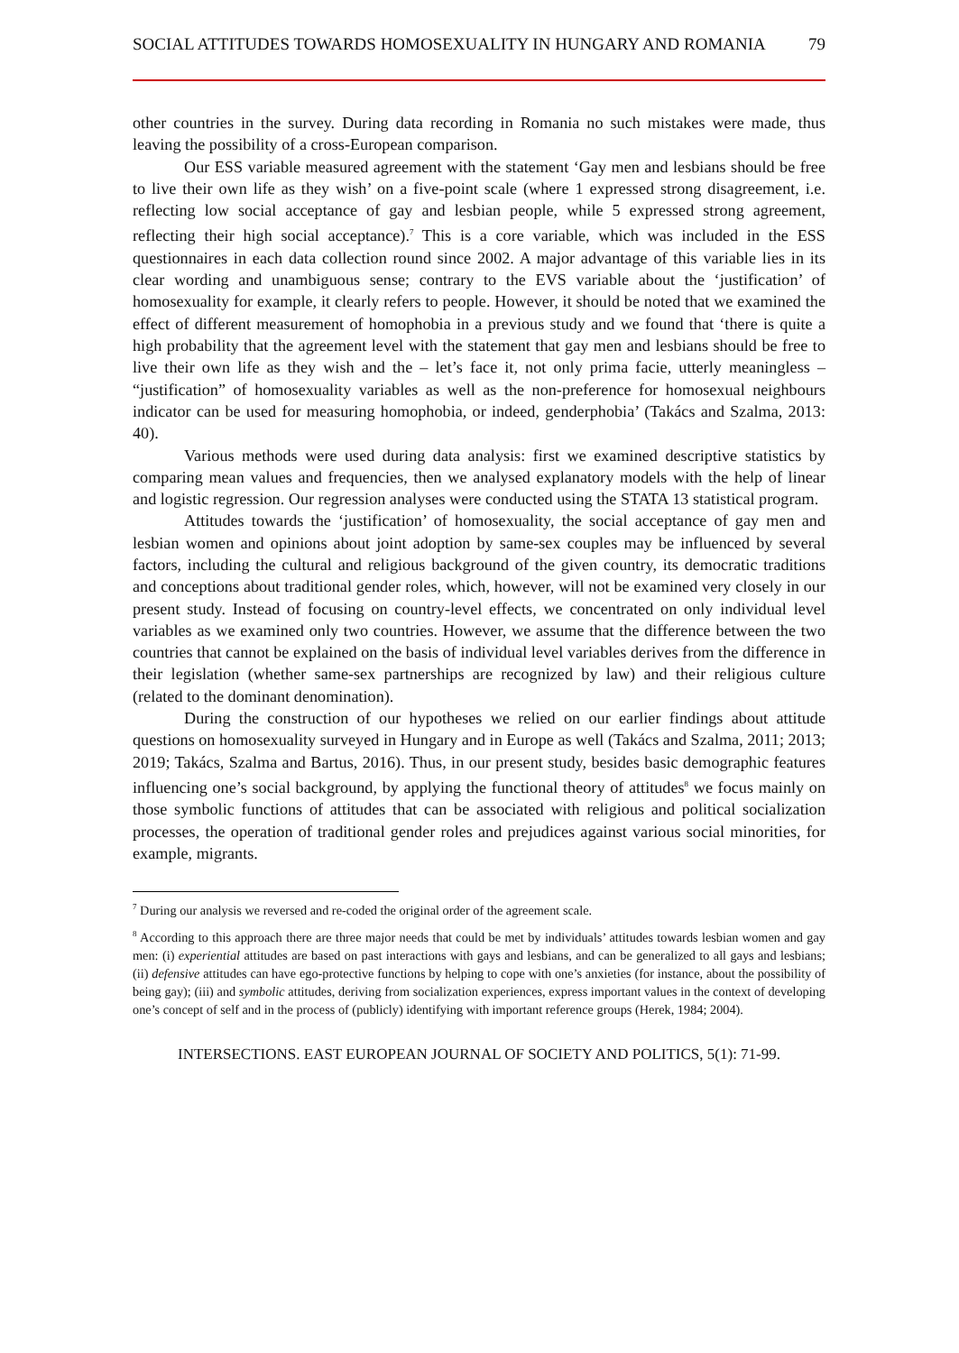SOCIAL ATTITUDES TOWARDS HOMOSEXUALITY IN HUNGARY AND ROMANIA 79
other countries in the survey. During data recording in Romania no such mistakes were made, thus leaving the possibility of a cross-European comparison.
Our ESS variable measured agreement with the statement ‘Gay men and lesbians should be free to live their own life as they wish’ on a five-point scale (where 1 expressed strong disagreement, i.e. reflecting low social acceptance of gay and lesbian people, while 5 expressed strong agreement, reflecting their high social acceptance).<sup>7</sup> This is a core variable, which was included in the ESS questionnaires in each data collection round since 2002. A major advantage of this variable lies in its clear wording and unambiguous sense; contrary to the EVS variable about the ‘justification’ of homosexuality for example, it clearly refers to people. However, it should be noted that we examined the effect of different measurement of homophobia in a previous study and we found that ‘there is quite a high probability that the agreement level with the statement that gay men and lesbians should be free to live their own life as they wish and the – let’s face it, not only prima facie, utterly meaningless – “justification” of homosexuality variables as well as the non-preference for homosexual neighbours indicator can be used for measuring homophobia, or indeed, genderphobia’ (Takács and Szalma, 2013: 40).
Various methods were used during data analysis: first we examined descriptive statistics by comparing mean values and frequencies, then we analysed explanatory models with the help of linear and logistic regression. Our regression analyses were conducted using the STATA 13 statistical program.
Attitudes towards the ‘justification’ of homosexuality, the social acceptance of gay men and lesbian women and opinions about joint adoption by same-sex couples may be influenced by several factors, including the cultural and religious background of the given country, its democratic traditions and conceptions about traditional gender roles, which, however, will not be examined very closely in our present study. Instead of focusing on country-level effects, we concentrated on only individual level variables as we examined only two countries. However, we assume that the difference between the two countries that cannot be explained on the basis of individual level variables derives from the difference in their legislation (whether same-sex partnerships are recognized by law) and their religious culture (related to the dominant denomination).
During the construction of our hypotheses we relied on our earlier findings about attitude questions on homosexuality surveyed in Hungary and in Europe as well (Takács and Szalma, 2011; 2013; 2019; Takács, Szalma and Bartus, 2016). Thus, in our present study, besides basic demographic features influencing one’s social background, by applying the functional theory of attitudes<sup>8</sup> we focus mainly on those symbolic functions of attitudes that can be associated with religious and political socialization processes, the operation of traditional gender roles and prejudices against various social minorities, for example, migrants.
<sup>7</sup> During our analysis we reversed and re-coded the original order of the agreement scale.
<sup>8</sup> According to this approach there are three major needs that could be met by individuals’ attitudes towards lesbian women and gay men: (i) experiential attitudes are based on past interactions with gays and lesbians, and can be generalized to all gays and lesbians; (ii) defensive attitudes can have ego-protective functions by helping to cope with one’s anxieties (for instance, about the possibility of being gay); (iii) and symbolic attitudes, deriving from socialization experiences, express important values in the context of developing one’s concept of self and in the process of (publicly) identifying with important reference groups (Herek, 1984; 2004).
INTERSECTIONS. EAST EUROPEAN JOURNAL OF SOCIETY AND POLITICS, 5(1): 71-99.